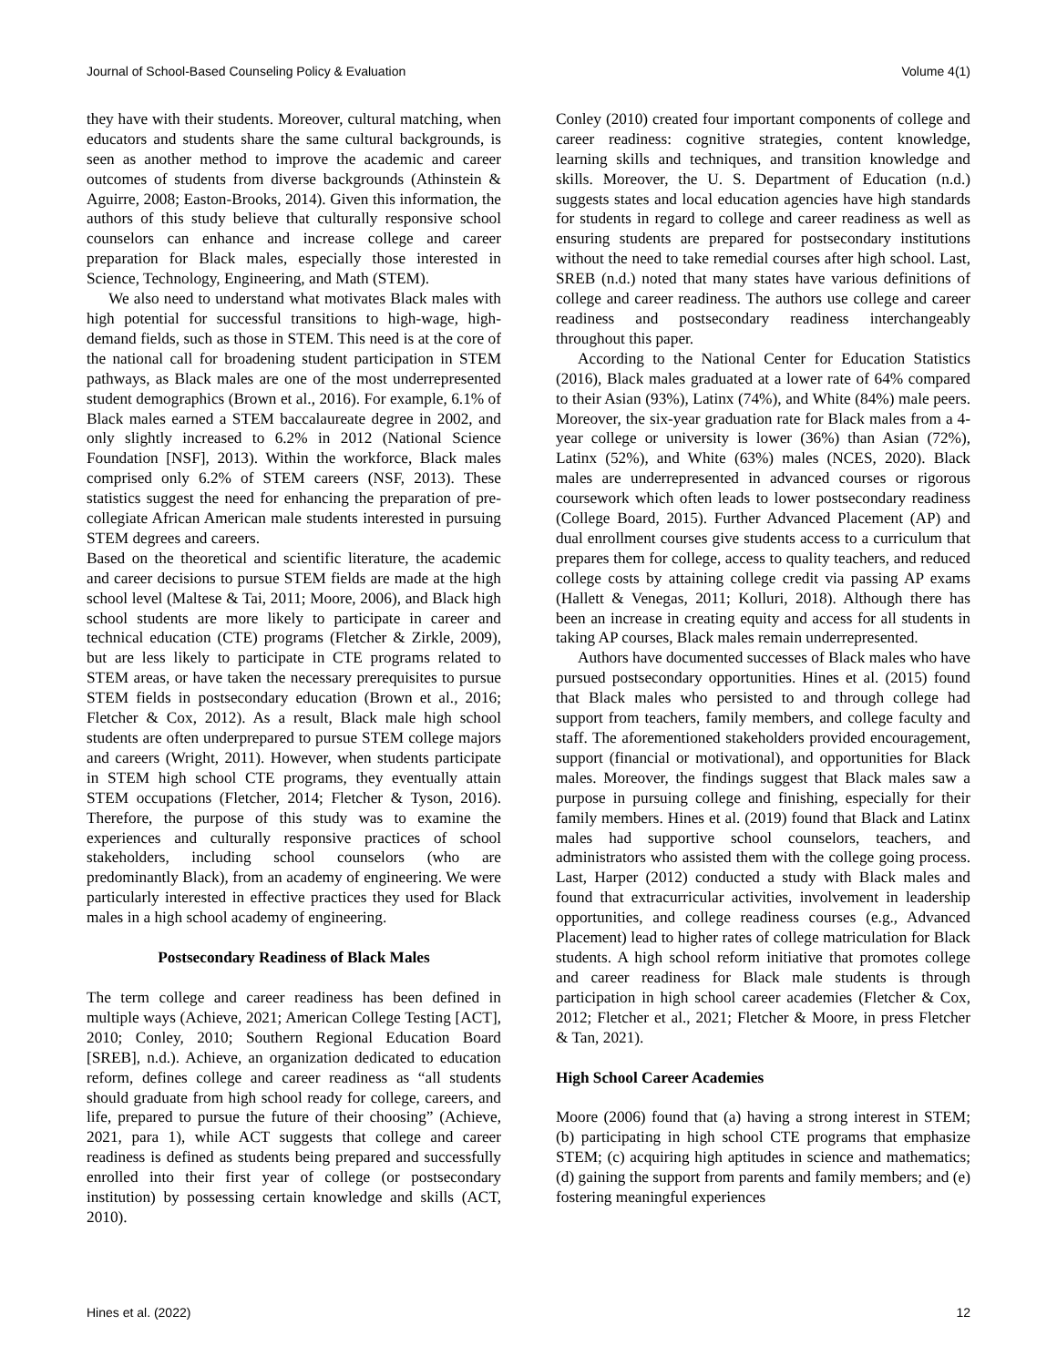Journal of School-Based Counseling Policy & Evaluation Volume 4(1)
they have with their students. Moreover, cultural matching, when educators and students share the same cultural backgrounds, is seen as another method to improve the academic and career outcomes of students from diverse backgrounds (Athinstein & Aguirre, 2008; Easton-Brooks, 2014). Given this information, the authors of this study believe that culturally responsive school counselors can enhance and increase college and career preparation for Black males, especially those interested in Science, Technology, Engineering, and Math (STEM).
We also need to understand what motivates Black males with high potential for successful transitions to high-wage, high-demand fields, such as those in STEM. This need is at the core of the national call for broadening student participation in STEM pathways, as Black males are one of the most underrepresented student demographics (Brown et al., 2016). For example, 6.1% of Black males earned a STEM baccalaureate degree in 2002, and only slightly increased to 6.2% in 2012 (National Science Foundation [NSF], 2013). Within the workforce, Black males comprised only 6.2% of STEM careers (NSF, 2013). These statistics suggest the need for enhancing the preparation of pre-collegiate African American male students interested in pursuing STEM degrees and careers.
Based on the theoretical and scientific literature, the academic and career decisions to pursue STEM fields are made at the high school level (Maltese & Tai, 2011; Moore, 2006), and Black high school students are more likely to participate in career and technical education (CTE) programs (Fletcher & Zirkle, 2009), but are less likely to participate in CTE programs related to STEM areas, or have taken the necessary prerequisites to pursue STEM fields in postsecondary education (Brown et al., 2016; Fletcher & Cox, 2012). As a result, Black male high school students are often underprepared to pursue STEM college majors and careers (Wright, 2011). However, when students participate in STEM high school CTE programs, they eventually attain STEM occupations (Fletcher, 2014; Fletcher & Tyson, 2016). Therefore, the purpose of this study was to examine the experiences and culturally responsive practices of school stakeholders, including school counselors (who are predominantly Black), from an academy of engineering. We were particularly interested in effective practices they used for Black males in a high school academy of engineering.
Postsecondary Readiness of Black Males
The term college and career readiness has been defined in multiple ways (Achieve, 2021; American College Testing [ACT], 2010; Conley, 2010; Southern Regional Education Board [SREB], n.d.). Achieve, an organization dedicated to education reform, defines college and career readiness as “all students should graduate from high school ready for college, careers, and life, prepared to pursue the future of their choosing” (Achieve, 2021, para 1), while ACT suggests that college and career readiness is defined as students being prepared and successfully enrolled into their first year of college (or postsecondary institution) by possessing certain knowledge and skills (ACT, 2010).
Conley (2010) created four important components of college and career readiness: cognitive strategies, content knowledge, learning skills and techniques, and transition knowledge and skills. Moreover, the U. S. Department of Education (n.d.) suggests states and local education agencies have high standards for students in regard to college and career readiness as well as ensuring students are prepared for postsecondary institutions without the need to take remedial courses after high school. Last, SREB (n.d.) noted that many states have various definitions of college and career readiness. The authors use college and career readiness and postsecondary readiness interchangeably throughout this paper.
According to the National Center for Education Statistics (2016), Black males graduated at a lower rate of 64% compared to their Asian (93%), Latinx (74%), and White (84%) male peers. Moreover, the six-year graduation rate for Black males from a 4-year college or university is lower (36%) than Asian (72%), Latinx (52%), and White (63%) males (NCES, 2020). Black males are underrepresented in advanced courses or rigorous coursework which often leads to lower postsecondary readiness (College Board, 2015). Further Advanced Placement (AP) and dual enrollment courses give students access to a curriculum that prepares them for college, access to quality teachers, and reduced college costs by attaining college credit via passing AP exams (Hallett & Venegas, 2011; Kolluri, 2018). Although there has been an increase in creating equity and access for all students in taking AP courses, Black males remain underrepresented.
Authors have documented successes of Black males who have pursued postsecondary opportunities. Hines et al. (2015) found that Black males who persisted to and through college had support from teachers, family members, and college faculty and staff. The aforementioned stakeholders provided encouragement, support (financial or motivational), and opportunities for Black males. Moreover, the findings suggest that Black males saw a purpose in pursuing college and finishing, especially for their family members. Hines et al. (2019) found that Black and Latinx males had supportive school counselors, teachers, and administrators who assisted them with the college going process. Last, Harper (2012) conducted a study with Black males and found that extracurricular activities, involvement in leadership opportunities, and college readiness courses (e.g., Advanced Placement) lead to higher rates of college matriculation for Black students. A high school reform initiative that promotes college and career readiness for Black male students is through participation in high school career academies (Fletcher & Cox, 2012; Fletcher et al., 2021; Fletcher & Moore, in press Fletcher & Tan, 2021).
High School Career Academies
Moore (2006) found that (a) having a strong interest in STEM; (b) participating in high school CTE programs that emphasize STEM; (c) acquiring high aptitudes in science and mathematics; (d) gaining the support from parents and family members; and (e) fostering meaningful experiences
Hines et al. (2022) 12